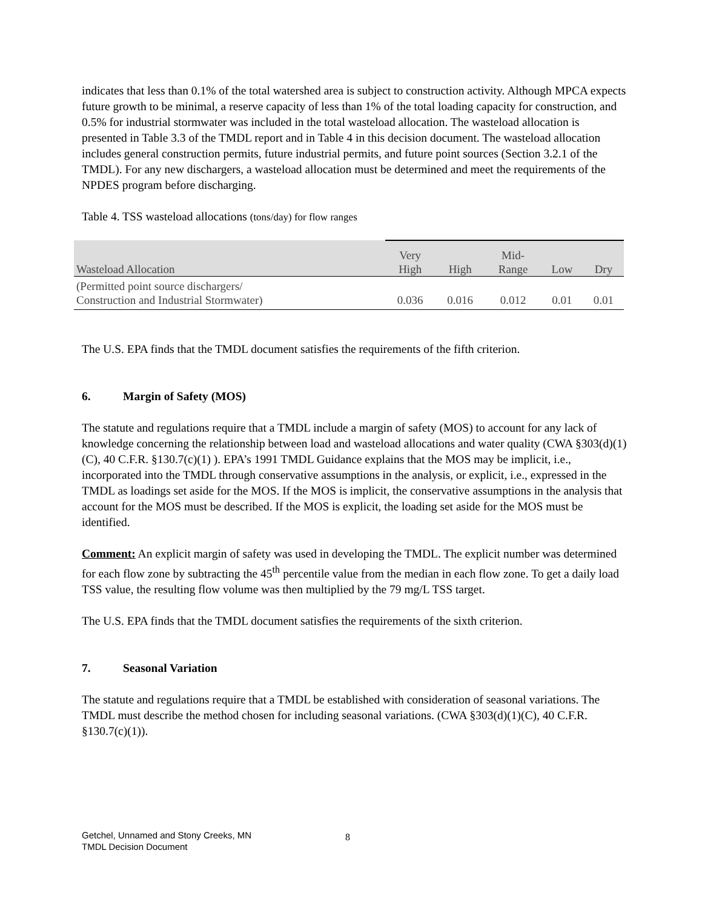indicates that less than 0.1% of the total watershed area is subject to construction activity. Although MPCA expects future growth to be minimal, a reserve capacity of less than 1% of the total loading capacity for construction, and 0.5% for industrial stormwater was included in the total wasteload allocation. The wasteload allocation is presented in Table 3.3 of the TMDL report and in Table 4 in this decision document. The wasteload allocation includes general construction permits, future industrial permits, and future point sources (Section 3.2.1 of the TMDL). For any new dischargers, a wasteload allocation must be determined and meet the requirements of the NPDES program before discharging.
Table 4. TSS wasteload allocations (tons/day) for flow ranges
| Wasteload Allocation | Very High | High | Mid- Range | Low | Dry |
| --- | --- | --- | --- | --- | --- |
| (Permitted point source dischargers/ Construction and Industrial Stormwater) | 0.036 | 0.016 | 0.012 | 0.01 | 0.01 |
The U.S. EPA finds that the TMDL document satisfies the requirements of the fifth criterion.
6. Margin of Safety (MOS)
The statute and regulations require that a TMDL include a margin of safety (MOS) to account for any lack of knowledge concerning the relationship between load and wasteload allocations and water quality (CWA §303(d)(1)(C), 40 C.F.R. §130.7(c)(1) ). EPA’s 1991 TMDL Guidance explains that the MOS may be implicit, i.e., incorporated into the TMDL through conservative assumptions in the analysis, or explicit, i.e., expressed in the TMDL as loadings set aside for the MOS. If the MOS is implicit, the conservative assumptions in the analysis that account for the MOS must be described. If the MOS is explicit, the loading set aside for the MOS must be identified.
Comment: An explicit margin of safety was used in developing the TMDL. The explicit number was determined for each flow zone by subtracting the 45<sup>th</sup> percentile value from the median in each flow zone. To get a daily load TSS value, the resulting flow volume was then multiplied by the 79 mg/L TSS target.
The U.S. EPA finds that the TMDL document satisfies the requirements of the sixth criterion.
7. Seasonal Variation
The statute and regulations require that a TMDL be established with consideration of seasonal variations. The TMDL must describe the method chosen for including seasonal variations. (CWA §303(d)(1)(C), 40 C.F.R. §130.7(c)(1)).
Getchel, Unnamed and Stony Creeks, MN
TMDL Decision Document
8